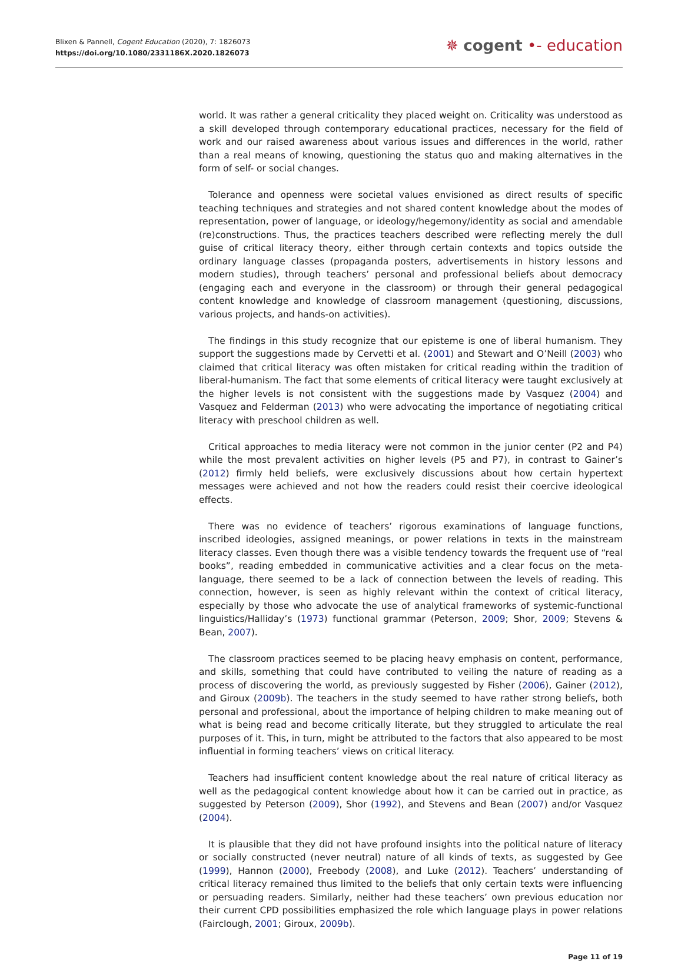Blixen & Pannell, Cogent Education (2020), 7: 1826073
https://doi.org/10.1080/2331186X.2020.1826073
✵ cogent •- education
world. It was rather a general criticality they placed weight on. Criticality was understood as a skill developed through contemporary educational practices, necessary for the field of work and our raised awareness about various issues and differences in the world, rather than a real means of knowing, questioning the status quo and making alternatives in the form of self- or social changes.
Tolerance and openness were societal values envisioned as direct results of specific teaching techniques and strategies and not shared content knowledge about the modes of representation, power of language, or ideology/hegemony/identity as social and amendable (re)constructions. Thus, the practices teachers described were reflecting merely the dull guise of critical literacy theory, either through certain contexts and topics outside the ordinary language classes (propaganda posters, advertisements in history lessons and modern studies), through teachers’ personal and professional beliefs about democracy (engaging each and everyone in the classroom) or through their general pedagogical content knowledge and knowledge of classroom management (questioning, discussions, various projects, and hands-on activities).
The findings in this study recognize that our episteme is one of liberal humanism. They support the suggestions made by Cervetti et al. (2001) and Stewart and O’Neill (2003) who claimed that critical literacy was often mistaken for critical reading within the tradition of liberal-humanism. The fact that some elements of critical literacy were taught exclusively at the higher levels is not consistent with the suggestions made by Vasquez (2004) and Vasquez and Felderman (2013) who were advocating the importance of negotiating critical literacy with preschool children as well.
Critical approaches to media literacy were not common in the junior center (P2 and P4) while the most prevalent activities on higher levels (P5 and P7), in contrast to Gainer’s (2012) firmly held beliefs, were exclusively discussions about how certain hypertext messages were achieved and not how the readers could resist their coercive ideological effects.
There was no evidence of teachers’ rigorous examinations of language functions, inscribed ideologies, assigned meanings, or power relations in texts in the mainstream literacy classes. Even though there was a visible tendency towards the frequent use of “real books”, reading embedded in communicative activities and a clear focus on the meta-language, there seemed to be a lack of connection between the levels of reading. This connection, however, is seen as highly relevant within the context of critical literacy, especially by those who advocate the use of analytical frameworks of systemic-functional linguistics/Halliday’s (1973) functional grammar (Peterson, 2009; Shor, 2009; Stevens & Bean, 2007).
The classroom practices seemed to be placing heavy emphasis on content, performance, and skills, something that could have contributed to veiling the nature of reading as a process of discovering the world, as previously suggested by Fisher (2006), Gainer (2012), and Giroux (2009b). The teachers in the study seemed to have rather strong beliefs, both personal and professional, about the importance of helping children to make meaning out of what is being read and become critically literate, but they struggled to articulate the real purposes of it. This, in turn, might be attributed to the factors that also appeared to be most influential in forming teachers’ views on critical literacy.
Teachers had insufficient content knowledge about the real nature of critical literacy as well as the pedagogical content knowledge about how it can be carried out in practice, as suggested by Peterson (2009), Shor (1992), and Stevens and Bean (2007) and/or Vasquez (2004).
It is plausible that they did not have profound insights into the political nature of literacy or socially constructed (never neutral) nature of all kinds of texts, as suggested by Gee (1999), Hannon (2000), Freebody (2008), and Luke (2012). Teachers’ understanding of critical literacy remained thus limited to the beliefs that only certain texts were influencing or persuading readers. Similarly, neither had these teachers’ own previous education nor their current CPD possibilities emphasized the role which language plays in power relations (Fairclough, 2001; Giroux, 2009b).
Page 11 of 19